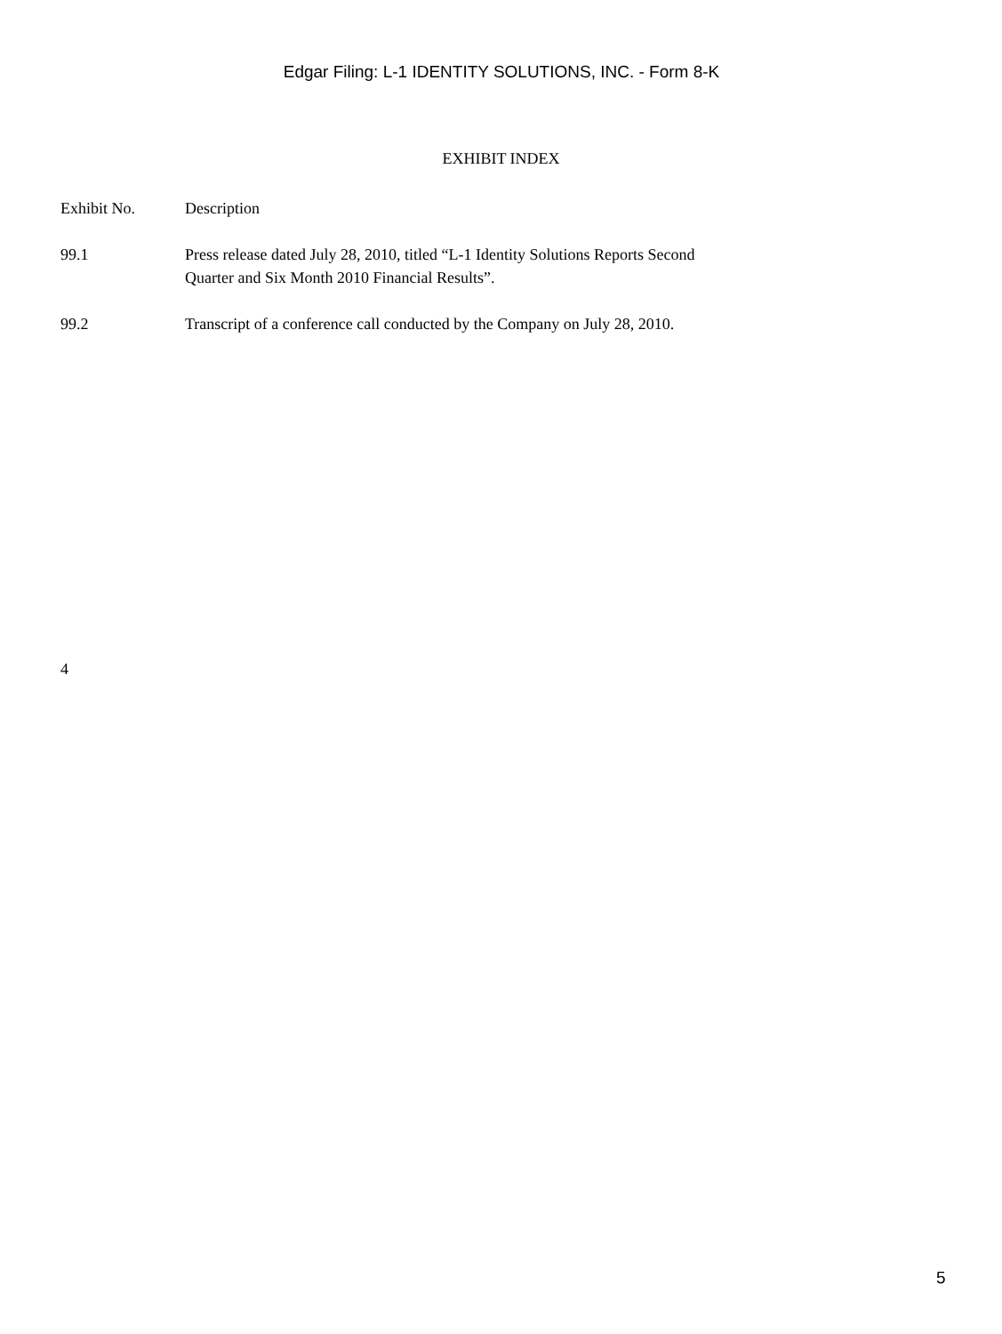Edgar Filing: L-1 IDENTITY SOLUTIONS, INC. - Form 8-K
EXHIBIT INDEX
| Exhibit No. | Description |
| --- | --- |
| 99.1 | Press release dated July 28, 2010, titled “L-1 Identity Solutions Reports Second Quarter and Six Month 2010 Financial Results”. |
| 99.2 | Transcript of a conference call conducted by the Company on July 28, 2010. |
4
5